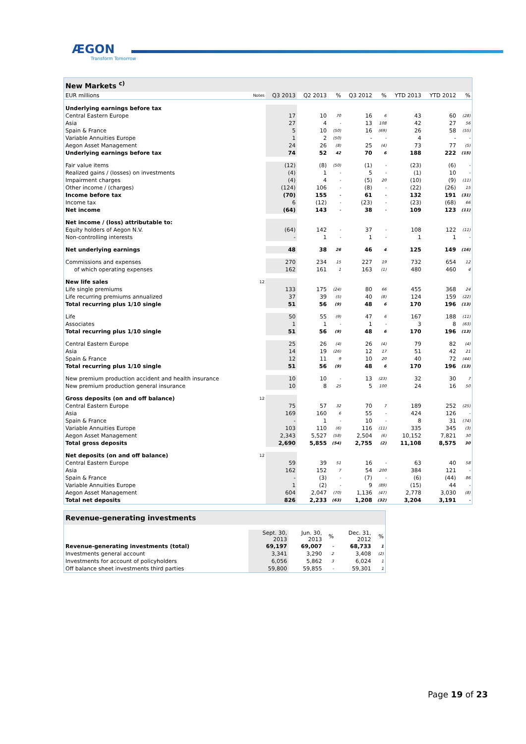ÆGON
Transform Tomorrow
| New Markets <sup>c)</sup> | | | | | | | | | |
| --- | --- | --- | --- | --- | --- | --- | --- | --- | --- |
| EUR millions | Notes | Q3 2013 | Q2 2013 | % | Q3 2012 | % | YTD 2013 | YTD 2012 | % |
| Underlying earnings before tax | | | | | | | | | |
| Central Eastern Europe | | 17 | 10 | 70 | 16 | 6 | 43 | 60 | (28) |
| Asia | | 27 | 4 | - | 13 | 108 | 42 | 27 | 56 |
| Spain & France | | 5 | 10 | (50) | 16 | (69) | 26 | 58 | (55) |
| Variable Annuities Europe | | 1 | 2 | (50) | - | - | 4 | - | - |
| Aegon Asset Management | | 24 | 26 | (8) | 25 | (4) | 73 | 77 | (5) |
| Underlying earnings before tax | | 74 | 52 | 42 | 70 | 6 | 188 | 222 | (15) |
| Fair value items | | (12) | (8) | (50) | (1) | - | (23) | (6) | - |
| Realized gains / (losses) on investments | | (4) | 1 | - | 5 | - | (1) | 10 | - |
| Impairment charges | | (4) | 4 | - | (5) | 20 | (10) | (9) | (11) |
| Other income / (charges) | | (124) | 106 | - | (8) | - | (22) | (26) | 15 |
| Income before tax | | (70) | 155 | - | 61 | - | 132 | 191 | (31) |
| Income tax | | 6 | (12) | - | (23) | - | (23) | (68) | 66 |
| Net income | | (64) | 143 | - | 38 | - | 109 | 123 | (11) |
| Net income / (loss) attributable to: | | | | | | | | | |
| Equity holders of Aegon N.V. | | (64) | 142 | - | 37 | - | 108 | 122 | (11) |
| Non-controlling interests | | - | 1 | - | 1 | - | 1 | 1 | - |
| Net underlying earnings | | 48 | 38 | 26 | 46 | 4 | 125 | 149 | (16) |
| Commissions and expenses | | 270 | 234 | 15 | 227 | 19 | 732 | 654 | 12 |
| of which operating expenses | | 162 | 161 | 1 | 163 | (1) | 480 | 460 | 4 |
| New life sales | 12 | | | | | | | | |
| Life single premiums | | 133 | 175 | (24) | 80 | 66 | 455 | 368 | 24 |
| Life recurring premiums annualized | | 37 | 39 | (5) | 40 | (8) | 124 | 159 | (22) |
| Total recurring plus 1/10 single | | 51 | 56 | (9) | 48 | 6 | 170 | 196 | (13) |
| Life | | 50 | 55 | (9) | 47 | 6 | 167 | 188 | (11) |
| Associates | | 1 | 1 | - | 1 | - | 3 | 8 | (63) |
| Total recurring plus 1/10 single | | 51 | 56 | (9) | 48 | 6 | 170 | 196 | (13) |
| Central Eastern Europe | | 25 | 26 | (4) | 26 | (4) | 79 | 82 | (4) |
| Asia | | 14 | 19 | (26) | 12 | 17 | 51 | 42 | 21 |
| Spain & France | | 12 | 11 | 9 | 10 | 20 | 40 | 72 | (44) |
| Total recurring plus 1/10 single | | 51 | 56 | (9) | 48 | 6 | 170 | 196 | (13) |
| New premium production accident and health insurance | | 10 | 10 | - | 13 | (23) | 32 | 30 | 7 |
| New premium production general insurance | | 10 | 8 | 25 | 5 | 100 | 24 | 16 | 50 |
| Gross deposits (on and off balance) | 12 | | | | | | | | |
| Central Eastern Europe | | 75 | 57 | 32 | 70 | 7 | 189 | 252 | (25) |
| Asia | | 169 | 160 | 6 | 55 | - | 424 | 126 | - |
| Spain & France | | - | 1 | - | 10 | - | 8 | 31 | (74) |
| Variable Annuities Europe | | 103 | 110 | (6) | 116 | (11) | 335 | 345 | (3) |
| Aegon Asset Management | | 2,343 | 5,527 | (58) | 2,504 | (6) | 10,152 | 7,821 | 30 |
| Total gross deposits | | 2,690 | 5,855 | (54) | 2,755 | (2) | 11,108 | 8,575 | 30 |
| Net deposits (on and off balance) | 12 | | | | | | | | |
| Central Eastern Europe | | 59 | 39 | 51 | 16 | - | 63 | 40 | 58 |
| Asia | | 162 | 152 | 7 | 54 | 200 | 384 | 121 | - |
| Spain & France | | - | (3) | - | (7) | - | (6) | (44) | 86 |
| Variable Annuities Europe | | 1 | (2) | - | 9 | (89) | (15) | 44 | - |
| Aegon Asset Management | | 604 | 2,047 | (70) | 1,136 | (47) | 2,778 | 3,030 | (8) |
| Total net deposits | | 826 | 2,233 | (63) | 1,208 | (32) | 3,204 | 3,191 | - |
| Revenue-generating investments | | | | | |
| --- | --- | --- | --- | --- | --- |
| | Sept. 30, 2013 | Jun. 30, 2013 | % | Dec. 31, 2012 | % |
| Revenue-generating investments (total) | 69,197 | 69,007 | - | 68,733 | 1 |
| Investments general account | 3,341 | 3,290 | 2 | 3,408 | (2) |
| Investments for account of policyholders | 6,056 | 5,862 | 3 | 6,024 | 1 |
| Off balance sheet investments third parties | 59,800 | 59,855 | - | 59,301 | 1 |
Page 19 of 23